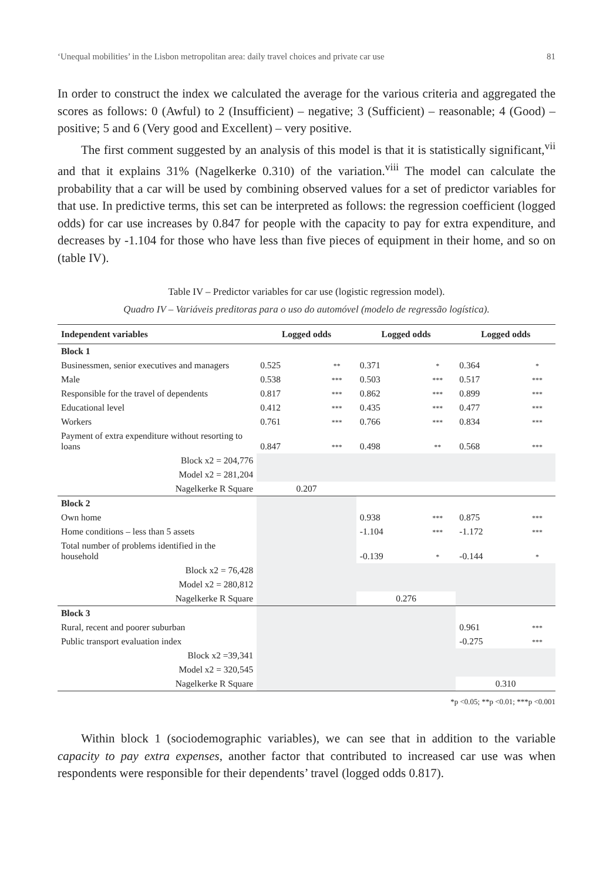‘Unequal mobilities’ in the Lisbon metropolitan area: daily travel choices and private car use 81
In order to construct the index we calculated the average for the various criteria and aggregated the scores as follows: 0 (Awful) to 2 (Insufficient) – negative; 3 (Sufficient) – reasonable; 4 (Good) – positive; 5 and 6 (Very good and Excellent) – very positive.
The first comment suggested by an analysis of this model is that it is statistically significant,<sup>vii</sup> and that it explains 31% (Nagelkerke 0.310) of the variation.<sup>viii</sup> The model can calculate the probability that a car will be used by combining observed values for a set of predictor variables for that use. In predictive terms, this set can be interpreted as follows: the regression coefficient (logged odds) for car use increases by 0.847 for people with the capacity to pay for extra expenditure, and decreases by -1.104 for those who have less than five pieces of equipment in their home, and so on (table IV).
Table IV – Predictor variables for car use (logistic regression model).
Quadro IV – Variáveis preditoras para o uso do automóvel (modelo de regressão logística).
| Independent variables | Logged odds | | Logged odds | | Logged odds | |
| --- | --- | --- | --- | --- | --- | --- |
| Block 1 | | | | | | |
| Businessmen, senior executives and managers | 0.525 | ** | 0.371 | * | 0.364 | * |
| Male | 0.538 | *** | 0.503 | *** | 0.517 | *** |
| Responsible for the travel of dependents | 0.817 | *** | 0.862 | *** | 0.899 | *** |
| Educational level | 0.412 | *** | 0.435 | *** | 0.477 | *** |
| Workers | 0.761 | *** | 0.766 | *** | 0.834 | *** |
| Payment of extra expenditure without resorting to loans | 0.847 | *** | 0.498 | ** | 0.568 | *** |
| Block x2 = 204,776 | | | | | | |
| Model x2 = 281,204 | | | | | | |
| Nagelkerke R Square | 0.207 | | | | | |
| Block 2 | | | | | | |
| Own home | | | 0.938 | *** | 0.875 | *** |
| Home conditions – less than 5 assets | | | -1.104 | *** | -1.172 | *** |
| Total number of problems identified in the household | | | -0.139 | * | -0.144 | * |
| Block x2 = 76,428 | | | | | | |
| Model x2 = 280,812 | | | | | | |
| Nagelkerke R Square | | | 0.276 | | | |
| Block 3 | | | | | | |
| Rural, recent and poorer suburban | | | | | 0.961 | *** |
| Public transport evaluation index | | | | | -0.275 | *** |
| Block x2 =39,341 | | | | | | |
| Model x2 = 320,545 | | | | | | |
| Nagelkerke R Square | | | | | 0.310 | |
*p <0.05; **p <0.01; ***p <0.001
Within block 1 (sociodemographic variables), we can see that in addition to the variable capacity to pay extra expenses, another factor that contributed to increased car use was when respondents were responsible for their dependents’ travel (logged odds 0.817).